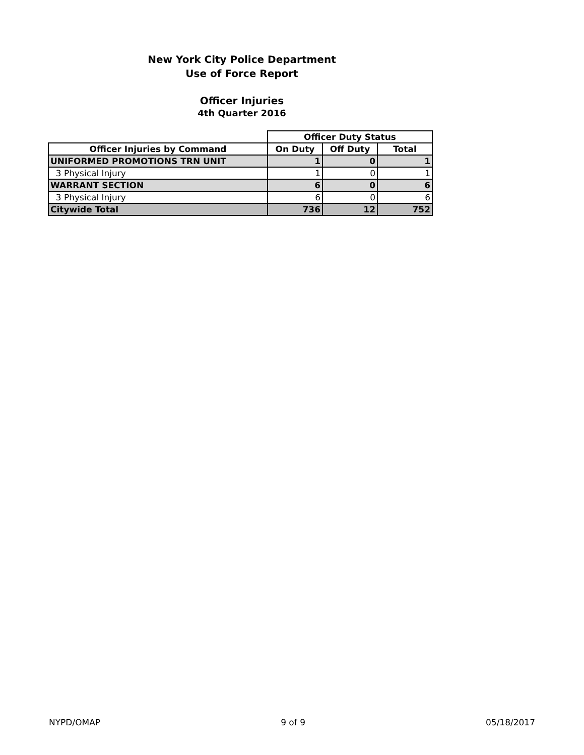New York City Police Department
Use of Force Report
Officer Injuries
4th Quarter 2016
| | Officer Duty Status | | |
| Officer Injuries by Command | On Duty | Off Duty | Total |
| UNIFORMED PROMOTIONS TRN UNIT | 1 | 0 | 1 |
| 3 Physical Injury | 1 | 0 | 1 |
| WARRANT SECTION | 6 | 0 | 6 |
| 3 Physical Injury | 6 | 0 | 6 |
| Citywide Total | 736 | 12 | 752 |
NYPD/OMAP 9 of 9 05/18/2017